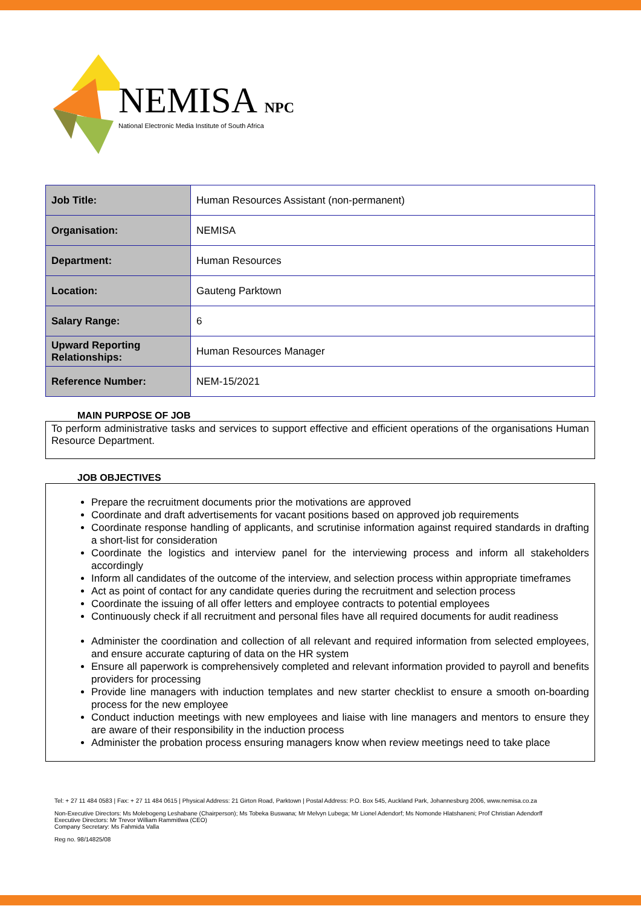NEMISA NPC
National Electronic Media Institute of South Africa
| Job Title: | Human Resources Assistant (non-permanent) |
| Organisation: | NEMISA |
| Department: | Human Resources |
| Location: | Gauteng Parktown |
| Salary Range: | 6 |
| Upward Reporting Relationships: | Human Resources Manager |
| Reference Number: | NEM-15/2021 |
MAIN PURPOSE OF JOB
To perform administrative tasks and services to support effective and efficient operations of the organisations Human Resource Department.
JOB OBJECTIVES
Prepare the recruitment documents prior the motivations are approved
Coordinate and draft advertisements for vacant positions based on approved job requirements
Coordinate response handling of applicants, and scrutinise information against required standards in drafting a short-list for consideration
Coordinate the logistics and interview panel for the interviewing process and inform all stakeholders accordingly
Inform all candidates of the outcome of the interview, and selection process within appropriate timeframes
Act as point of contact for any candidate queries during the recruitment and selection process
Coordinate the issuing of all offer letters and employee contracts to potential employees
Continuously check if all recruitment and personal files have all required documents for audit readiness
Administer the coordination and collection of all relevant and required information from selected employees, and ensure accurate capturing of data on the HR system
Ensure all paperwork is comprehensively completed and relevant information provided to payroll and benefits providers for processing
Provide line managers with induction templates and new starter checklist to ensure a smooth on-boarding process for the new employee
Conduct induction meetings with new employees and liaise with line managers and mentors to ensure they are aware of their responsibility in the induction process
Administer the probation process ensuring managers know when review meetings need to take place
Tel: + 27 11 484 0583 | Fax: + 27 11 484 0615 | Physical Address: 21 Girton Road, Parktown | Postal Address: P.O. Box 545, Auckland Park, Johannesburg 2006, www.nemisa.co.za
Non-Executive Directors: Ms Molebogeng Leshabane (Chairperson); Ms Tobeka Buswana; Mr Melvyn Lubega; Mr Lionel Adendorf; Ms Nomonde Hlatshaneni; Prof Christian Adendorff
Executive Directors: Mr Trevor William Rammitlwa (CEO)
Company Secretary: Ms Fahmida Valla
Reg no. 98/14825/08